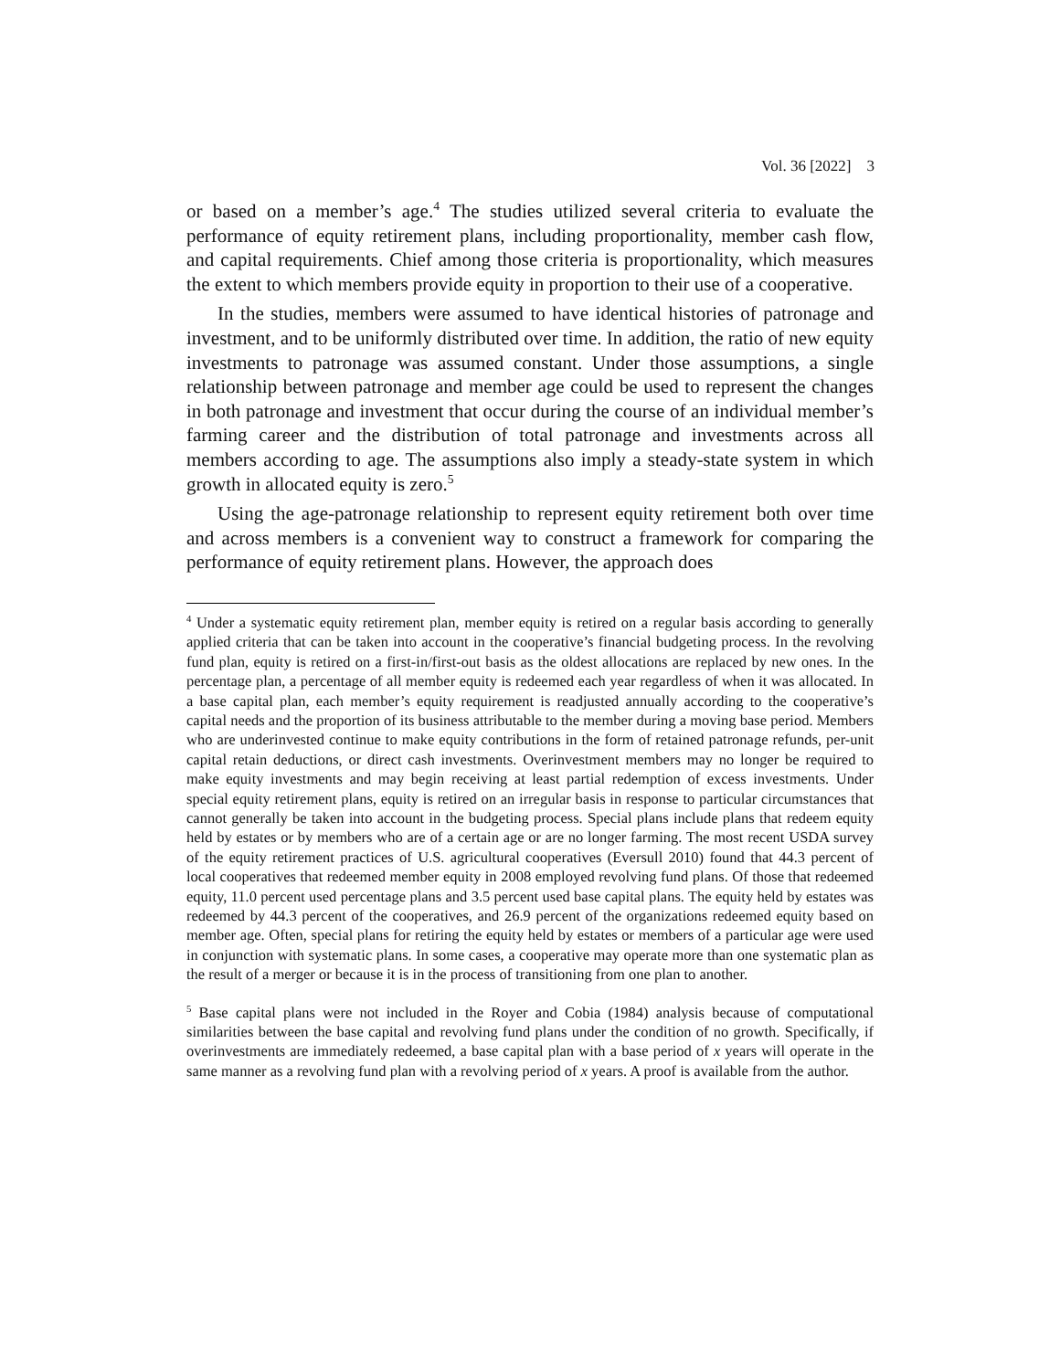Vol. 36 [2022] 3
or based on a member’s age.<sup>4</sup> The studies utilized several criteria to evaluate the performance of equity retirement plans, including proportionality, member cash flow, and capital requirements. Chief among those criteria is proportionality, which measures the extent to which members provide equity in proportion to their use of a cooperative.
In the studies, members were assumed to have identical histories of patronage and investment, and to be uniformly distributed over time. In addition, the ratio of new equity investments to patronage was assumed constant. Under those assumptions, a single relationship between patronage and member age could be used to represent the changes in both patronage and investment that occur during the course of an individual member’s farming career and the distribution of total patronage and investments across all members according to age. The assumptions also imply a steady-state system in which growth in allocated equity is zero.<sup>5</sup>
Using the age-patronage relationship to represent equity retirement both over time and across members is a convenient way to construct a framework for comparing the performance of equity retirement plans. However, the approach does
<sup>4</sup> Under a systematic equity retirement plan, member equity is retired on a regular basis according to generally applied criteria that can be taken into account in the cooperative’s financial budgeting process. In the revolving fund plan, equity is retired on a first-in/first-out basis as the oldest allocations are replaced by new ones. In the percentage plan, a percentage of all member equity is redeemed each year regardless of when it was allocated. In a base capital plan, each member’s equity requirement is readjusted annually according to the cooperative’s capital needs and the proportion of its business attributable to the member during a moving base period. Members who are underinvested continue to make equity contributions in the form of retained patronage refunds, per-unit capital retain deductions, or direct cash investments. Overinvestment members may no longer be required to make equity investments and may begin receiving at least partial redemption of excess investments. Under special equity retirement plans, equity is retired on an irregular basis in response to particular circumstances that cannot generally be taken into account in the budgeting process. Special plans include plans that redeem equity held by estates or by members who are of a certain age or are no longer farming. The most recent USDA survey of the equity retirement practices of U.S. agricultural cooperatives (Eversull 2010) found that 44.3 percent of local cooperatives that redeemed member equity in 2008 employed revolving fund plans. Of those that redeemed equity, 11.0 percent used percentage plans and 3.5 percent used base capital plans. The equity held by estates was redeemed by 44.3 percent of the cooperatives, and 26.9 percent of the organizations redeemed equity based on member age. Often, special plans for retiring the equity held by estates or members of a particular age were used in conjunction with systematic plans. In some cases, a cooperative may operate more than one systematic plan as the result of a merger or because it is in the process of transitioning from one plan to another.
<sup>5</sup> Base capital plans were not included in the Royer and Cobia (1984) analysis because of computational similarities between the base capital and revolving fund plans under the condition of no growth. Specifically, if overinvestments are immediately redeemed, a base capital plan with a base period of x years will operate in the same manner as a revolving fund plan with a revolving period of x years. A proof is available from the author.